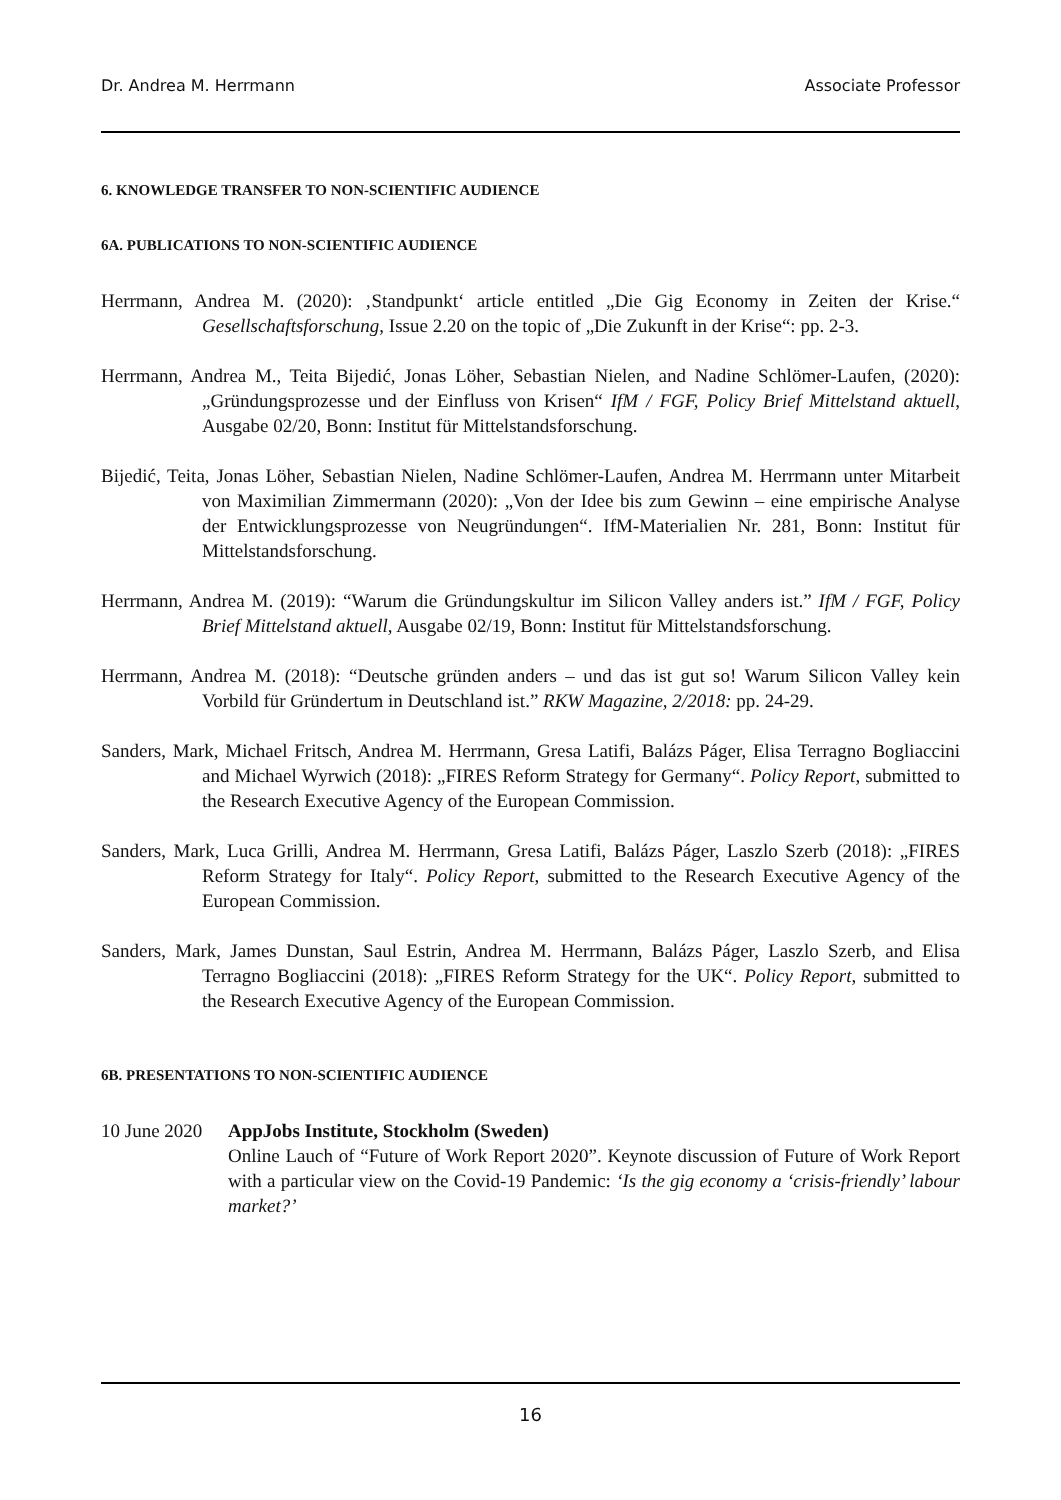Dr. Andrea M. Herrmann Associate Professor
6. KNOWLEDGE TRANSFER TO NON-SCIENTIFIC AUDIENCE
6A. PUBLICATIONS TO NON-SCIENTIFIC AUDIENCE
Herrmann, Andrea M. (2020): ‚Standpunkt‘ article entitled „Die Gig Economy in Zeiten der Krise.“ Gesellschaftsforschung, Issue 2.20 on the topic of „Die Zukunft in der Krise“: pp. 2-3.
Herrmann, Andrea M., Teita Bijedić, Jonas Löher, Sebastian Nielen, and Nadine Schlömer-Laufen, (2020): „Gründungsprozesse und der Einfluss von Krisen“ IfM / FGF, Policy Brief Mittelstand aktuell, Ausgabe 02/20, Bonn: Institut für Mittelstandsforschung.
Bijedić, Teita, Jonas Löher, Sebastian Nielen, Nadine Schlömer-Laufen, Andrea M. Herrmann unter Mitarbeit von Maximilian Zimmermann (2020): „Von der Idee bis zum Gewinn – eine empirische Analyse der Entwicklungsprozesse von Neugründungen“. IfM-Materialien Nr. 281, Bonn: Institut für Mittelstandsforschung.
Herrmann, Andrea M. (2019): “Warum die Gründungskultur im Silicon Valley anders ist.” IfM / FGF, Policy Brief Mittelstand aktuell, Ausgabe 02/19, Bonn: Institut für Mittelstandsforschung.
Herrmann, Andrea M. (2018): “Deutsche gründen anders – und das ist gut so! Warum Silicon Valley kein Vorbild für Gründertum in Deutschland ist.” RKW Magazine, 2/2018: pp. 24-29.
Sanders, Mark, Michael Fritsch, Andrea M. Herrmann, Gresa Latifi, Balázs Páger, Elisa Terragno Bogliaccini and Michael Wyrwich (2018): „FIRES Reform Strategy for Germany“. Policy Report, submitted to the Research Executive Agency of the European Commission.
Sanders, Mark, Luca Grilli, Andrea M. Herrmann, Gresa Latifi, Balázs Páger, Laszlo Szerb (2018): „FIRES Reform Strategy for Italy“. Policy Report, submitted to the Research Executive Agency of the European Commission.
Sanders, Mark, James Dunstan, Saul Estrin, Andrea M. Herrmann, Balázs Páger, Laszlo Szerb, and Elisa Terragno Bogliaccini (2018): „FIRES Reform Strategy for the UK“. Policy Report, submitted to the Research Executive Agency of the European Commission.
6B. PRESENTATIONS TO NON-SCIENTIFIC AUDIENCE
10 June 2020
AppJobs Institute, Stockholm (Sweden)
Online Lauch of “Future of Work Report 2020”. Keynote discussion of Future of Work Report with a particular view on the Covid-19 Pandemic: ‘Is the gig economy a ‘crisis-friendly’ labour market?’
16